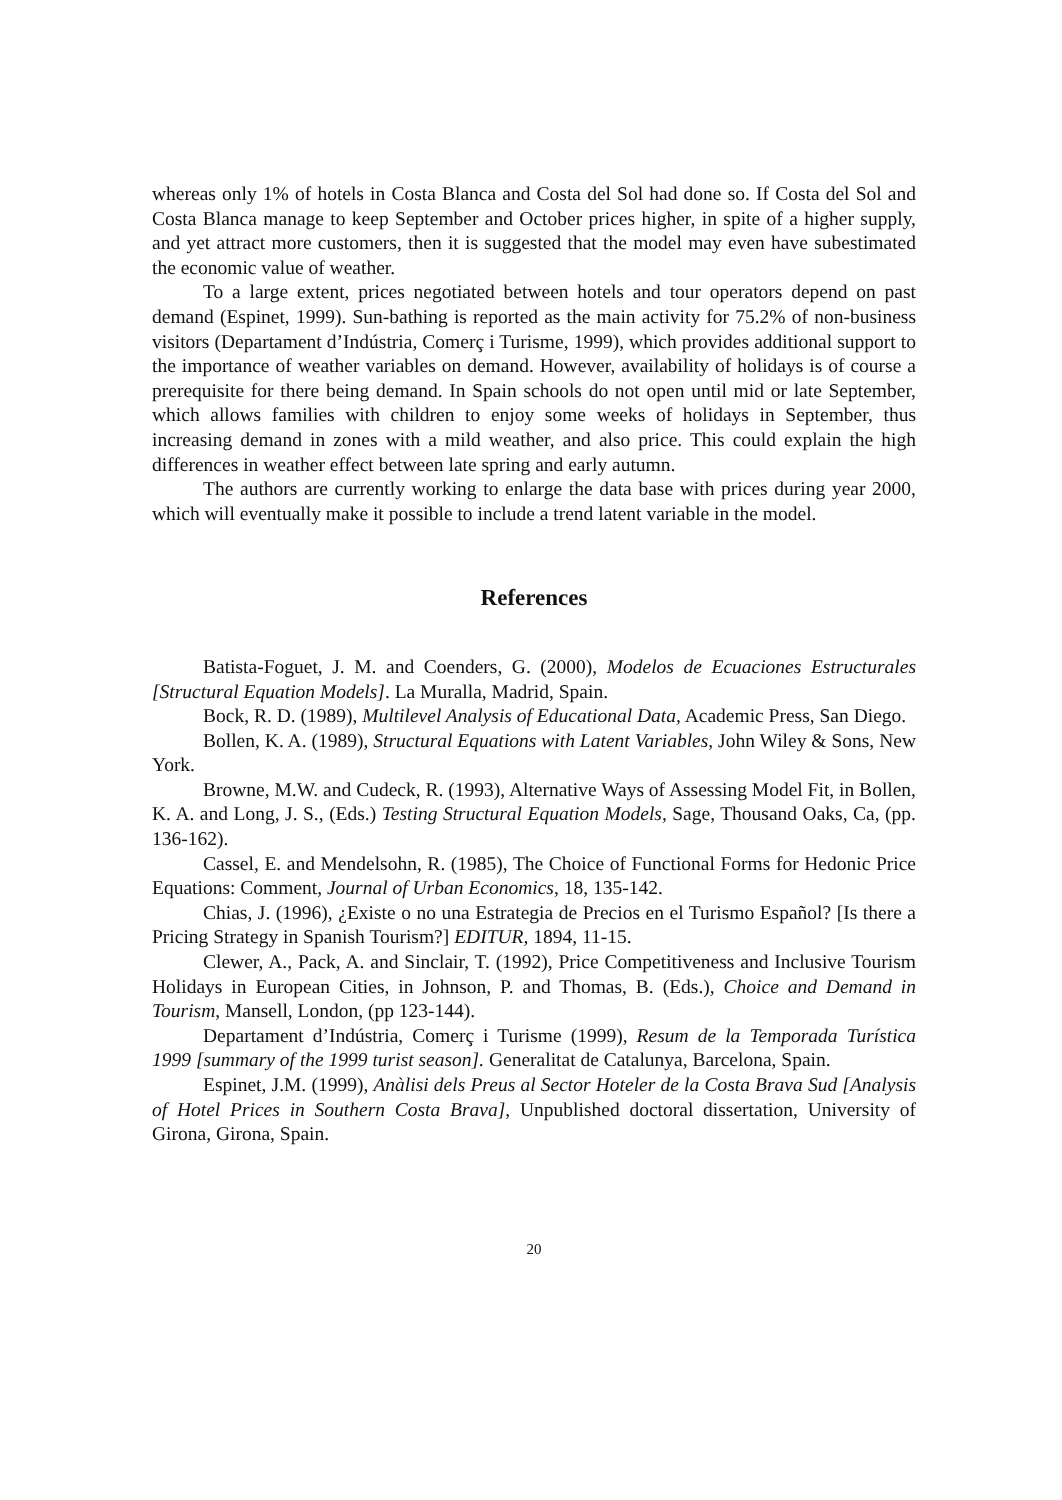whereas only 1% of hotels in Costa Blanca and Costa del Sol had done so. If Costa del Sol and Costa Blanca manage to keep September and October prices higher, in spite of a higher supply, and yet attract more customers, then it is suggested that the model may even have subestimated the economic value of weather.
To a large extent, prices negotiated between hotels and tour operators depend on past demand (Espinet, 1999). Sun-bathing is reported as the main activity for 75.2% of non-business visitors (Departament d’Indústria, Comerç i Turisme, 1999), which provides additional support to the importance of weather variables on demand. However, availability of holidays is of course a prerequisite for there being demand. In Spain schools do not open until mid or late September, which allows families with children to enjoy some weeks of holidays in September, thus increasing demand in zones with a mild weather, and also price. This could explain the high differences in weather effect between late spring and early autumn.
The authors are currently working to enlarge the data base with prices during year 2000, which will eventually make it possible to include a trend latent variable in the model.
References
Batista-Foguet, J. M. and Coenders, G. (2000), Modelos de Ecuaciones Estructurales [Structural Equation Models]. La Muralla, Madrid, Spain.
Bock, R. D. (1989), Multilevel Analysis of Educational Data, Academic Press, San Diego.
Bollen, K. A. (1989), Structural Equations with Latent Variables, John Wiley & Sons, New York.
Browne, M.W. and Cudeck, R. (1993), Alternative Ways of Assessing Model Fit, in Bollen, K. A. and Long, J. S., (Eds.) Testing Structural Equation Models, Sage, Thousand Oaks, Ca, (pp. 136-162).
Cassel, E. and Mendelsohn, R. (1985), The Choice of Functional Forms for Hedonic Price Equations: Comment, Journal of Urban Economics, 18, 135-142.
Chias, J. (1996), ¿Existe o no una Estrategia de Precios en el Turismo Español? [Is there a Pricing Strategy in Spanish Tourism?] EDITUR, 1894, 11-15.
Clewer, A., Pack, A. and Sinclair, T. (1992), Price Competitiveness and Inclusive Tourism Holidays in European Cities, in Johnson, P. and Thomas, B. (Eds.), Choice and Demand in Tourism, Mansell, London, (pp 123-144).
Departament d’Indústria, Comerç i Turisme (1999), Resum de la Temporada Turística 1999 [summary of the 1999 turist season]. Generalitat de Catalunya, Barcelona, Spain.
Espinet, J.M. (1999), Anàlisi dels Preus al Sector Hoteler de la Costa Brava Sud [Analysis of Hotel Prices in Southern Costa Brava], Unpublished doctoral dissertation, University of Girona, Girona, Spain.
20